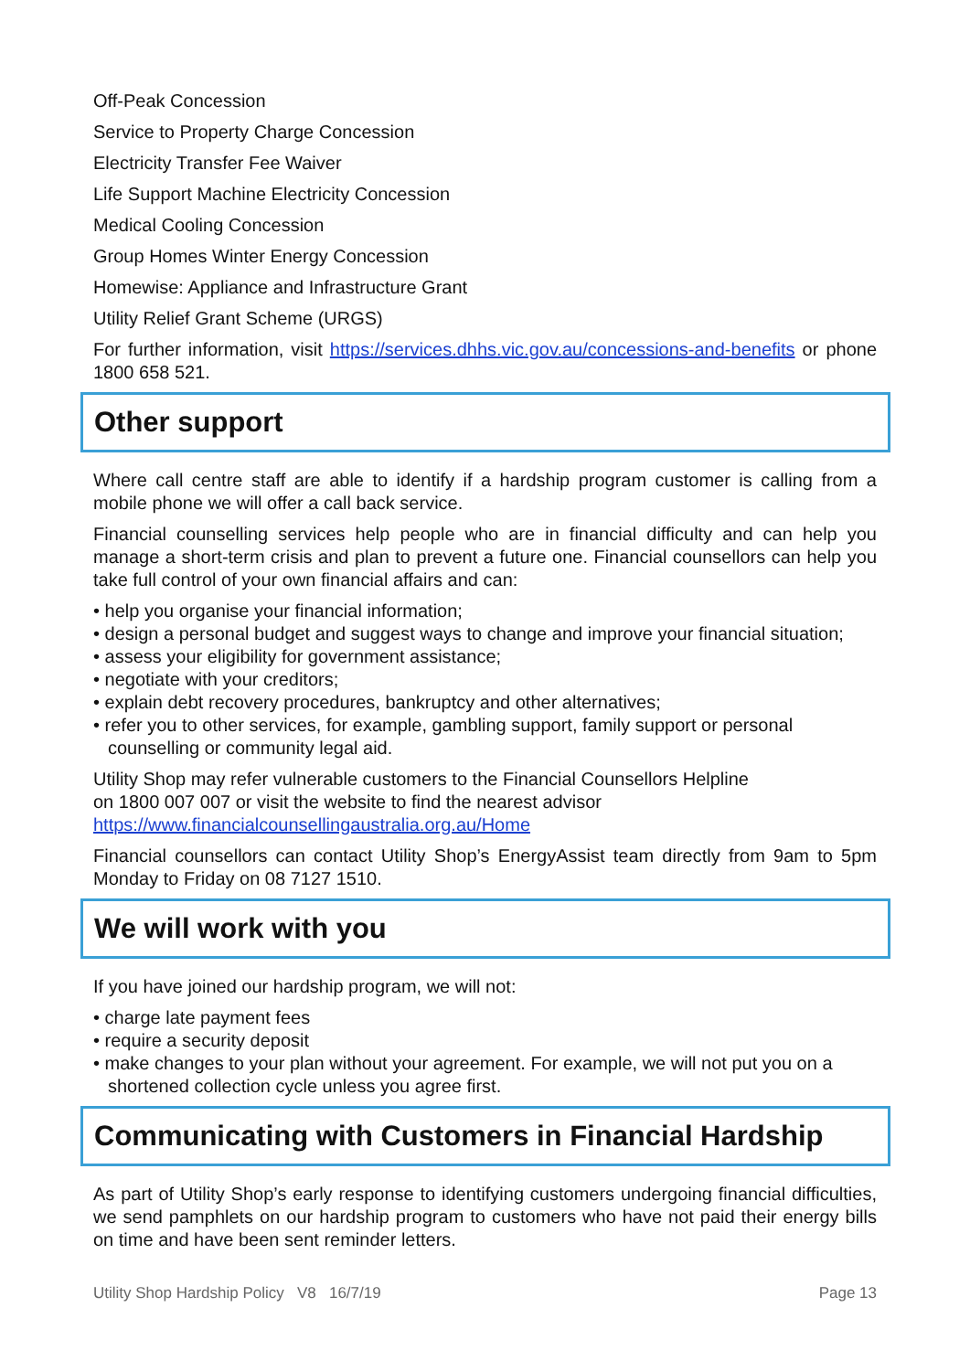Off-Peak Concession
Service to Property Charge Concession
Electricity Transfer Fee Waiver
Life Support Machine Electricity Concession
Medical Cooling Concession
Group Homes Winter Energy Concession
Homewise: Appliance and Infrastructure Grant
Utility Relief Grant Scheme (URGS)
For further information, visit https://services.dhhs.vic.gov.au/concessions-and-benefits or phone 1800 658 521.
Other support
Where call centre staff are able to identify if a hardship program customer is calling from a mobile phone we will offer a call back service.
Financial counselling services help people who are in financial difficulty and can help you manage a short-term crisis and plan to prevent a future one. Financial counsellors can help you take full control of your own financial affairs and can:
• help you organise your financial information;
• design a personal budget and suggest ways to change and improve your financial situation;
• assess your eligibility for government assistance;
• negotiate with your creditors;
• explain debt recovery procedures, bankruptcy and other alternatives;
• refer you to other services, for example, gambling support, family support or personal counselling or community legal aid.
Utility Shop may refer vulnerable customers to the Financial Counsellors Helpline
on 1800 007 007 or visit the website to find the nearest advisor
https://www.financialcounsellingaustralia.org.au/Home
Financial counsellors can contact Utility Shop’s EnergyAssist team directly from 9am to 5pm Monday to Friday on 08 7127 1510.
We will work with you
If you have joined our hardship program, we will not:
• charge late payment fees
• require a security deposit
• make changes to your plan without your agreement. For example, we will not put you on a shortened collection cycle unless you agree first.
Communicating with Customers in Financial Hardship
As part of Utility Shop’s early response to identifying customers undergoing financial difficulties, we send pamphlets on our hardship program to customers who have not paid their energy bills on time and have been sent reminder letters.
Utility Shop Hardship Policy V8 16/7/19 Page 13